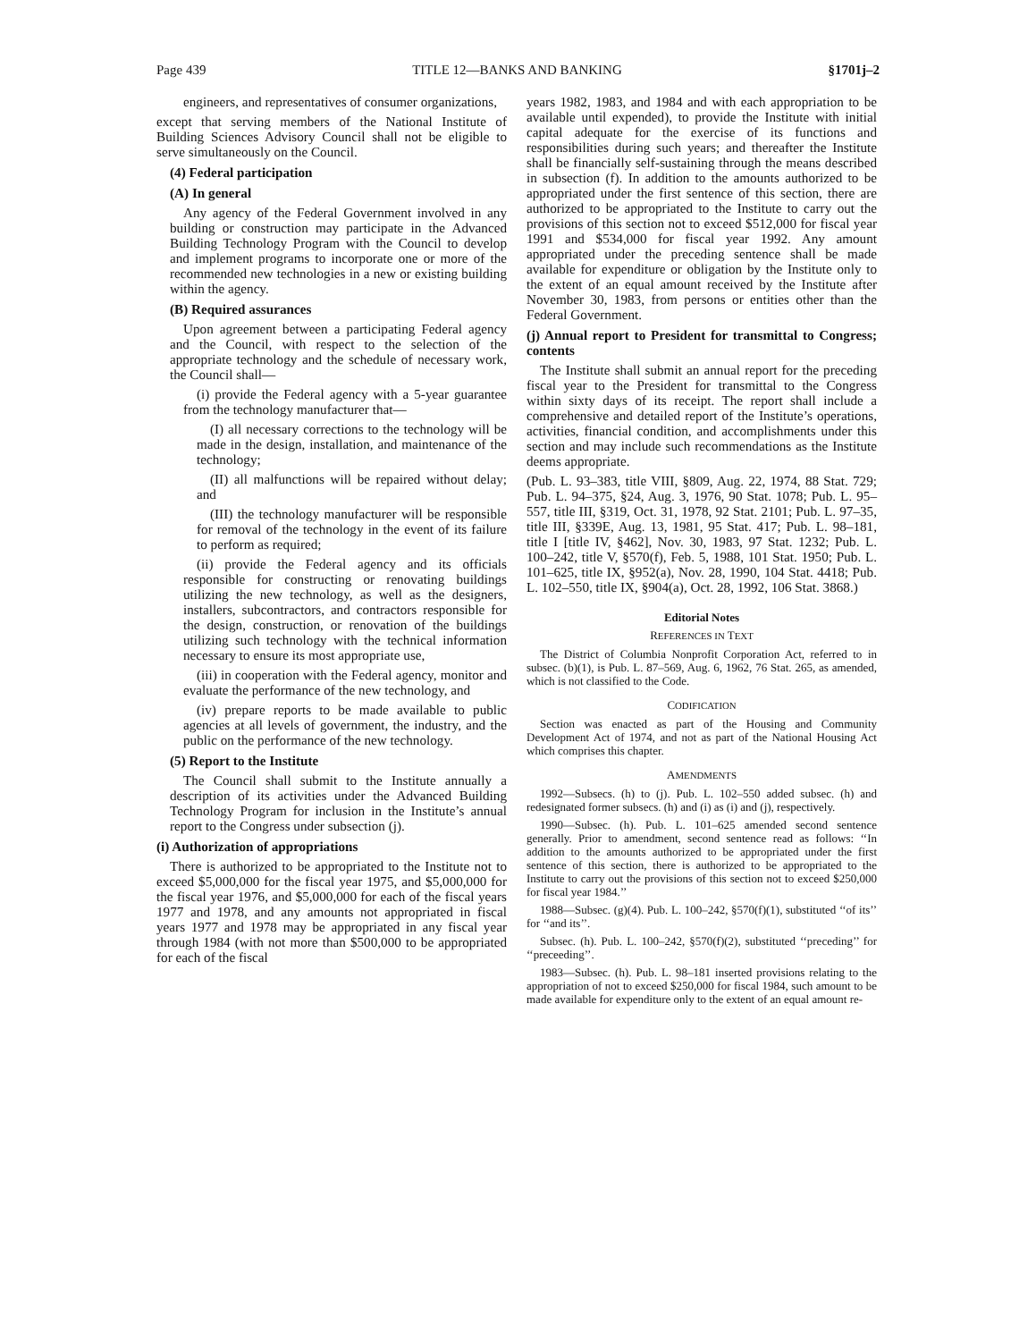Page 439 TITLE 12—BANKS AND BANKING §1701j–2
engineers, and representatives of consumer organizations,
except that serving members of the National Institute of Building Sciences Advisory Council shall not be eligible to serve simultaneously on the Council.
(4) Federal participation
(A) In general
Any agency of the Federal Government involved in any building or construction may participate in the Advanced Building Technology Program with the Council to develop and implement programs to incorporate one or more of the recommended new technologies in a new or existing building within the agency.
(B) Required assurances
Upon agreement between a participating Federal agency and the Council, with respect to the selection of the appropriate technology and the schedule of necessary work, the Council shall—
(i) provide the Federal agency with a 5-year guarantee from the technology manufacturer that—
(I) all necessary corrections to the technology will be made in the design, installation, and maintenance of the technology;
(II) all malfunctions will be repaired without delay; and
(III) the technology manufacturer will be responsible for removal of the technology in the event of its failure to perform as required;
(ii) provide the Federal agency and its officials responsible for constructing or renovating buildings utilizing the new technology, as well as the designers, installers, subcontractors, and contractors responsible for the design, construction, or renovation of the buildings utilizing such technology with the technical information necessary to ensure its most appropriate use,
(iii) in cooperation with the Federal agency, monitor and evaluate the performance of the new technology, and
(iv) prepare reports to be made available to public agencies at all levels of government, the industry, and the public on the performance of the new technology.
(5) Report to the Institute
The Council shall submit to the Institute annually a description of its activities under the Advanced Building Technology Program for inclusion in the Institute’s annual report to the Congress under subsection (j).
(i) Authorization of appropriations
There is authorized to be appropriated to the Institute not to exceed $5,000,000 for the fiscal year 1975, and $5,000,000 for the fiscal year 1976, and $5,000,000 for each of the fiscal years 1977 and 1978, and any amounts not appropriated in fiscal years 1977 and 1978 may be appropriated in any fiscal year through 1984 (with not more than $500,000 to be appropriated for each of the fiscal
years 1982, 1983, and 1984 and with each appropriation to be available until expended), to provide the Institute with initial capital adequate for the exercise of its functions and responsibilities during such years; and thereafter the Institute shall be financially self-sustaining through the means described in subsection (f). In addition to the amounts authorized to be appropriated under the first sentence of this section, there are authorized to be appropriated to the Institute to carry out the provisions of this section not to exceed $512,000 for fiscal year 1991 and $534,000 for fiscal year 1992. Any amount appropriated under the preceding sentence shall be made available for expenditure or obligation by the Institute only to the extent of an equal amount received by the Institute after November 30, 1983, from persons or entities other than the Federal Government.
(j) Annual report to President for transmittal to Congress; contents
The Institute shall submit an annual report for the preceding fiscal year to the President for transmittal to the Congress within sixty days of its receipt. The report shall include a comprehensive and detailed report of the Institute’s operations, activities, financial condition, and accomplishments under this section and may include such recommendations as the Institute deems appropriate.
(Pub. L. 93–383, title VIII, §809, Aug. 22, 1974, 88 Stat. 729; Pub. L. 94–375, §24, Aug. 3, 1976, 90 Stat. 1078; Pub. L. 95–557, title III, §319, Oct. 31, 1978, 92 Stat. 2101; Pub. L. 97–35, title III, §339E, Aug. 13, 1981, 95 Stat. 417; Pub. L. 98–181, title I [title IV, §462], Nov. 30, 1983, 97 Stat. 1232; Pub. L. 100–242, title V, §570(f), Feb. 5, 1988, 101 Stat. 1950; Pub. L. 101–625, title IX, §952(a), Nov. 28, 1990, 104 Stat. 4418; Pub. L. 102–550, title IX, §904(a), Oct. 28, 1992, 106 Stat. 3868.)
Editorial Notes
REFERENCES IN TEXT
The District of Columbia Nonprofit Corporation Act, referred to in subsec. (b)(1), is Pub. L. 87–569, Aug. 6, 1962, 76 Stat. 265, as amended, which is not classified to the Code.
CODIFICATION
Section was enacted as part of the Housing and Community Development Act of 1974, and not as part of the National Housing Act which comprises this chapter.
AMENDMENTS
1992—Subsecs. (h) to (j). Pub. L. 102–550 added subsec. (h) and redesignated former subsecs. (h) and (i) as (i) and (j), respectively.
1990—Subsec. (h). Pub. L. 101–625 amended second sentence generally. Prior to amendment, second sentence read as follows: ‘‘In addition to the amounts authorized to be appropriated under the first sentence of this section, there is authorized to be appropriated to the Institute to carry out the provisions of this section not to exceed $250,000 for fiscal year 1984.’’
1988—Subsec. (g)(4). Pub. L. 100–242, §570(f)(1), substituted ‘‘of its’’ for ‘‘and its’’.
Subsec. (h). Pub. L. 100–242, §570(f)(2), substituted ‘‘preceding’’ for ‘‘preceeding’’.
1983—Subsec. (h). Pub. L. 98–181 inserted provisions relating to the appropriation of not to exceed $250,000 for fiscal 1984, such amount to be made available for expenditure only to the extent of an equal amount re-